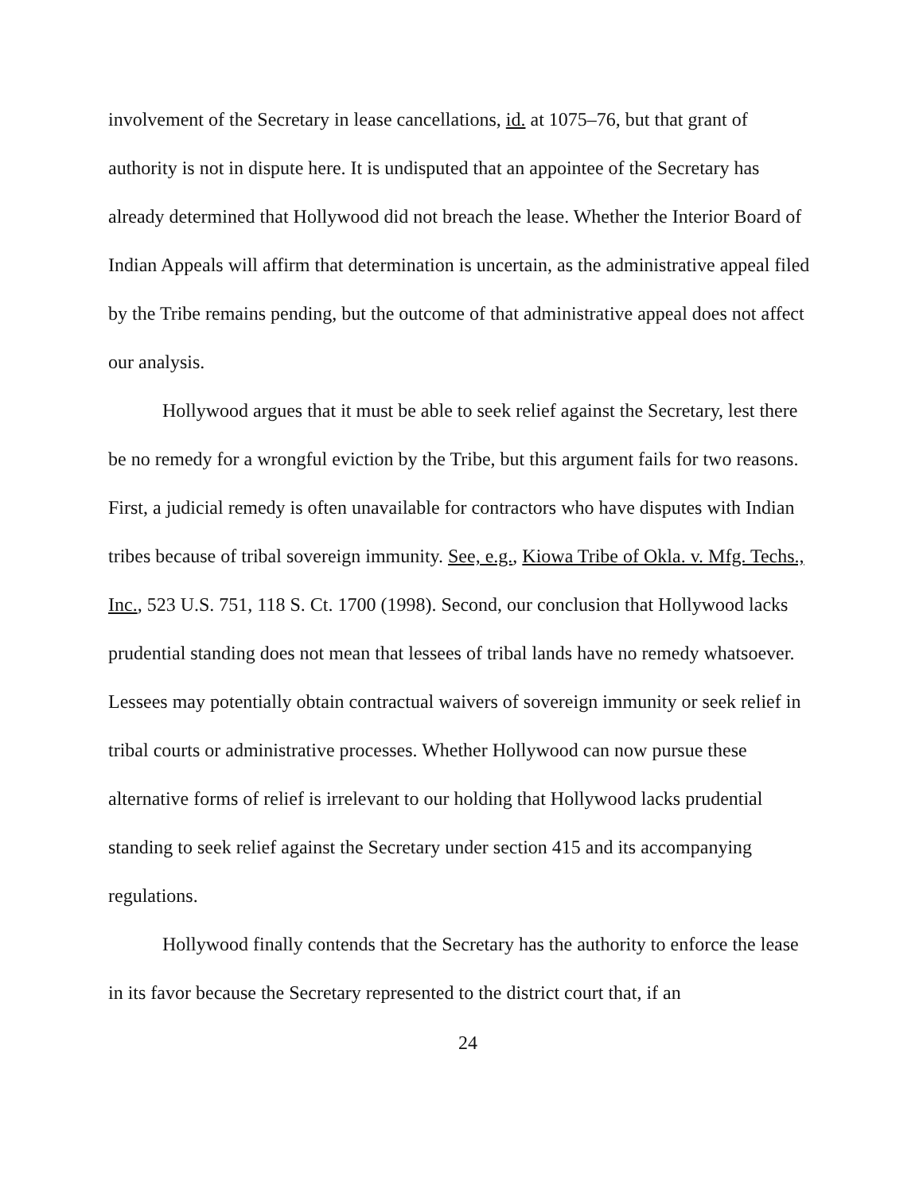involvement of the Secretary in lease cancellations, id. at 1075–76, but that grant of authority is not in dispute here. It is undisputed that an appointee of the Secretary has already determined that Hollywood did not breach the lease. Whether the Interior Board of Indian Appeals will affirm that determination is uncertain, as the administrative appeal filed by the Tribe remains pending, but the outcome of that administrative appeal does not affect our analysis.
Hollywood argues that it must be able to seek relief against the Secretary, lest there be no remedy for a wrongful eviction by the Tribe, but this argument fails for two reasons. First, a judicial remedy is often unavailable for contractors who have disputes with Indian tribes because of tribal sovereign immunity. See, e.g., Kiowa Tribe of Okla. v. Mfg. Techs., Inc., 523 U.S. 751, 118 S. Ct. 1700 (1998). Second, our conclusion that Hollywood lacks prudential standing does not mean that lessees of tribal lands have no remedy whatsoever. Lessees may potentially obtain contractual waivers of sovereign immunity or seek relief in tribal courts or administrative processes. Whether Hollywood can now pursue these alternative forms of relief is irrelevant to our holding that Hollywood lacks prudential standing to seek relief against the Secretary under section 415 and its accompanying regulations.
Hollywood finally contends that the Secretary has the authority to enforce the lease in its favor because the Secretary represented to the district court that, if an
24